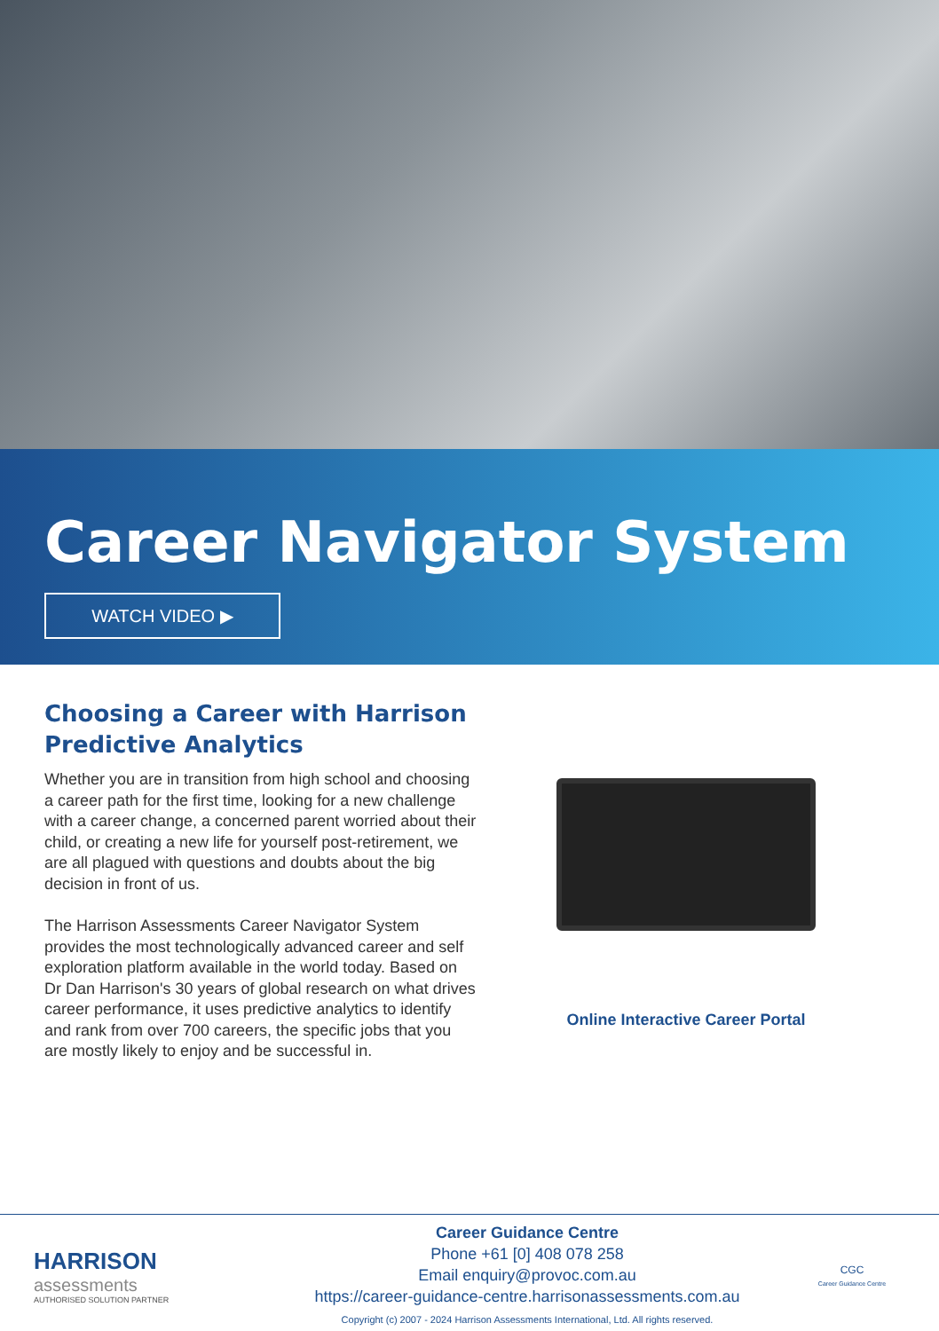Career Navigator System
WATCH VIDEO ▶
Choosing a Career with Harrison Predictive Analytics
Whether you are in transition from high school and choosing a career path for the first time, looking for a new challenge with a career change, a concerned parent worried about their child, or creating a new life for yourself post-retirement, we are all plagued with questions and doubts about the big decision in front of us.
The Harrison Assessments Career Navigator System provides the most technologically advanced career and self exploration platform available in the world today. Based on Dr Dan Harrison's 30 years of global research on what drives career performance, it uses predictive analytics to identify and rank from over 700 careers, the specific jobs that you are mostly likely to enjoy and be successful in.
Online Interactive Career Portal
HARRISON
assessments
AUTHORISED SOLUTION PARTNER
Career Guidance Centre
Phone +61 [0] 408 078 258
Email enquiry@provoc.com.au
https://career-guidance-centre.harrisonassessments.com.au
Copyright (c) 2007 - 2024 Harrison Assessments International, Ltd. All rights reserved.
CGC
Career Guidance Centre